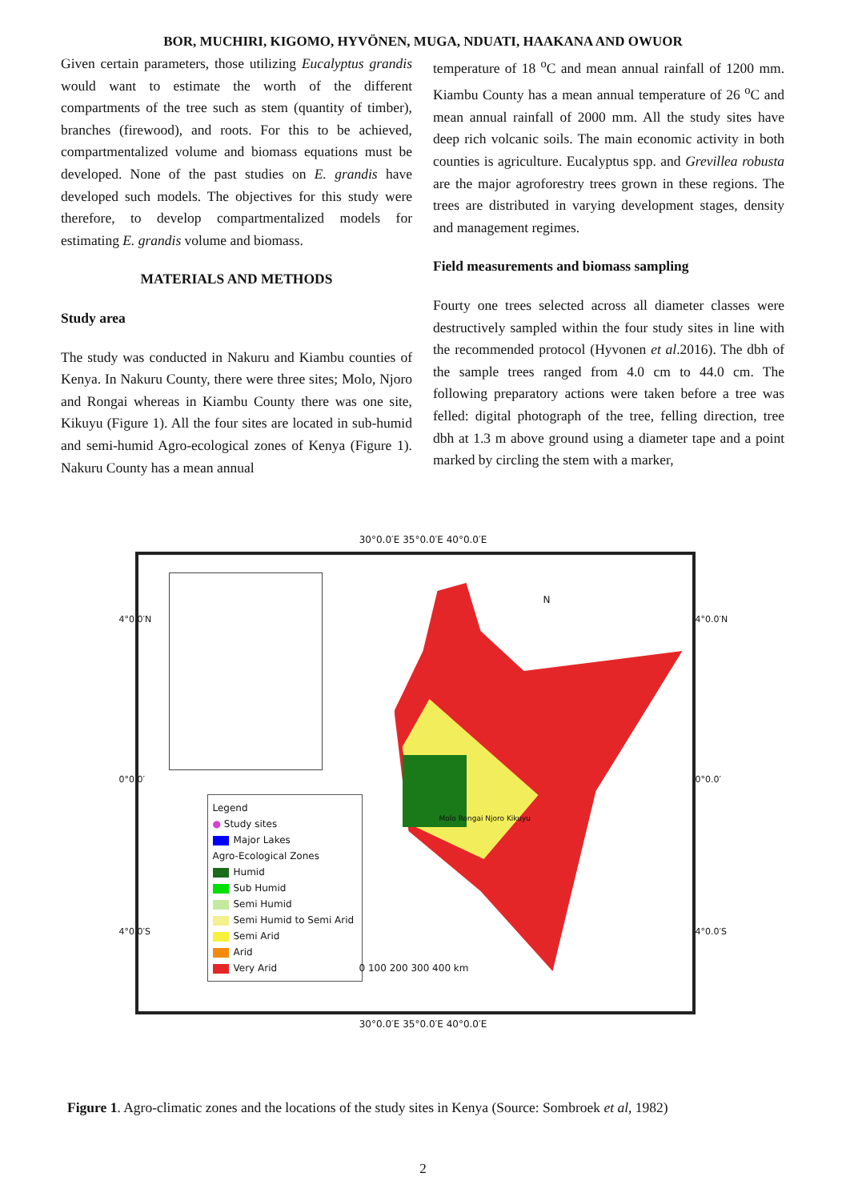BOR, MUCHIRI, KIGOMO, HYVÖNEN, MUGA, NDUATI, HAAKANA AND OWUOR
Given certain parameters, those utilizing Eucalyptus grandis would want to estimate the worth of the different compartments of the tree such as stem (quantity of timber), branches (firewood), and roots. For this to be achieved, compartmentalized volume and biomass equations must be developed. None of the past studies on E. grandis have developed such models. The objectives for this study were therefore, to develop compartmentalized models for estimating E. grandis volume and biomass.
MATERIALS AND METHODS
Study area
The study was conducted in Nakuru and Kiambu counties of Kenya. In Nakuru County, there were three sites; Molo, Njoro and Rongai whereas in Kiambu County there was one site, Kikuyu (Figure 1). All the four sites are located in sub-humid and semi-humid Agro-ecological zones of Kenya (Figure 1). Nakuru County has a mean annual
temperature of 18 <sup>o</sup>C and mean annual rainfall of 1200 mm. Kiambu County has a mean annual temperature of 26 <sup>o</sup>C and mean annual rainfall of 2000 mm. All the study sites have deep rich volcanic soils. The main economic activity in both counties is agriculture. Eucalyptus spp. and Grevillea robusta are the major agroforestry trees grown in these regions. The trees are distributed in varying development stages, density and management regimes.
Field measurements and biomass sampling
Fourty one trees selected across all diameter classes were destructively sampled within the four study sites in line with the recommended protocol (Hyvonen et al.2016). The dbh of the sample trees ranged from 4.0 cm to 44.0 cm. The following preparatory actions were taken before a tree was felled: digital photograph of the tree, felling direction, tree dbh at 1.3 m above ground using a diameter tape and a point marked by circling the stem with a marker,
30°0.0′E 35°0.0′E 40°0.0′E
Legend
● Study sites
Major Lakes
Agro-Ecological Zones
Humid
Sub Humid
Semi Humid
Semi Humid to Semi Arid
Semi Arid
Arid
Very Arid
0 100 200 300 400 km
Molo Rongai Njoro Kikuyu
N
4°0.0′N
0°0.0′
4°0.0′S
4°0.0′N
0°0.0′
4°0.0′S
30°0.0′E 35°0.0′E 40°0.0′E
Figure 1. Agro-climatic zones and the locations of the study sites in Kenya (Source: Sombroek et al, 1982)
2